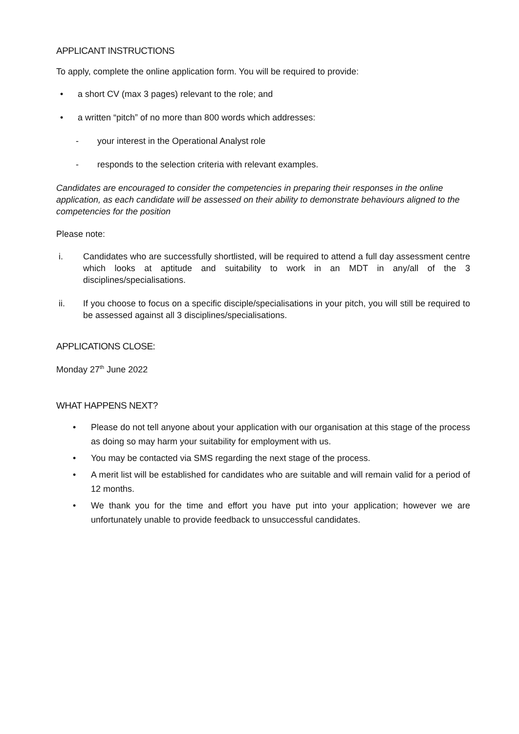APPLICANT INSTRUCTIONS
To apply, complete the online application form. You will be required to provide:
• a short CV (max 3 pages) relevant to the role; and
• a written “pitch” of no more than 800 words which addresses:
- your interest in the Operational Analyst role
- responds to the selection criteria with relevant examples.
Candidates are encouraged to consider the competencies in preparing their responses in the online application, as each candidate will be assessed on their ability to demonstrate behaviours aligned to the competencies for the position
Please note:
i. Candidates who are successfully shortlisted, will be required to attend a full day assessment centre which looks at aptitude and suitability to work in an MDT in any/all of the 3 disciplines/specialisations.
ii. If you choose to focus on a specific disciple/specialisations in your pitch, you will still be required to be assessed against all 3 disciplines/specialisations.
APPLICATIONS CLOSE:
Monday 27<sup>th</sup> June 2022
WHAT HAPPENS NEXT?
• Please do not tell anyone about your application with our organisation at this stage of the process as doing so may harm your suitability for employment with us.
• You may be contacted via SMS regarding the next stage of the process.
• A merit list will be established for candidates who are suitable and will remain valid for a period of 12 months.
• We thank you for the time and effort you have put into your application; however we are unfortunately unable to provide feedback to unsuccessful candidates.